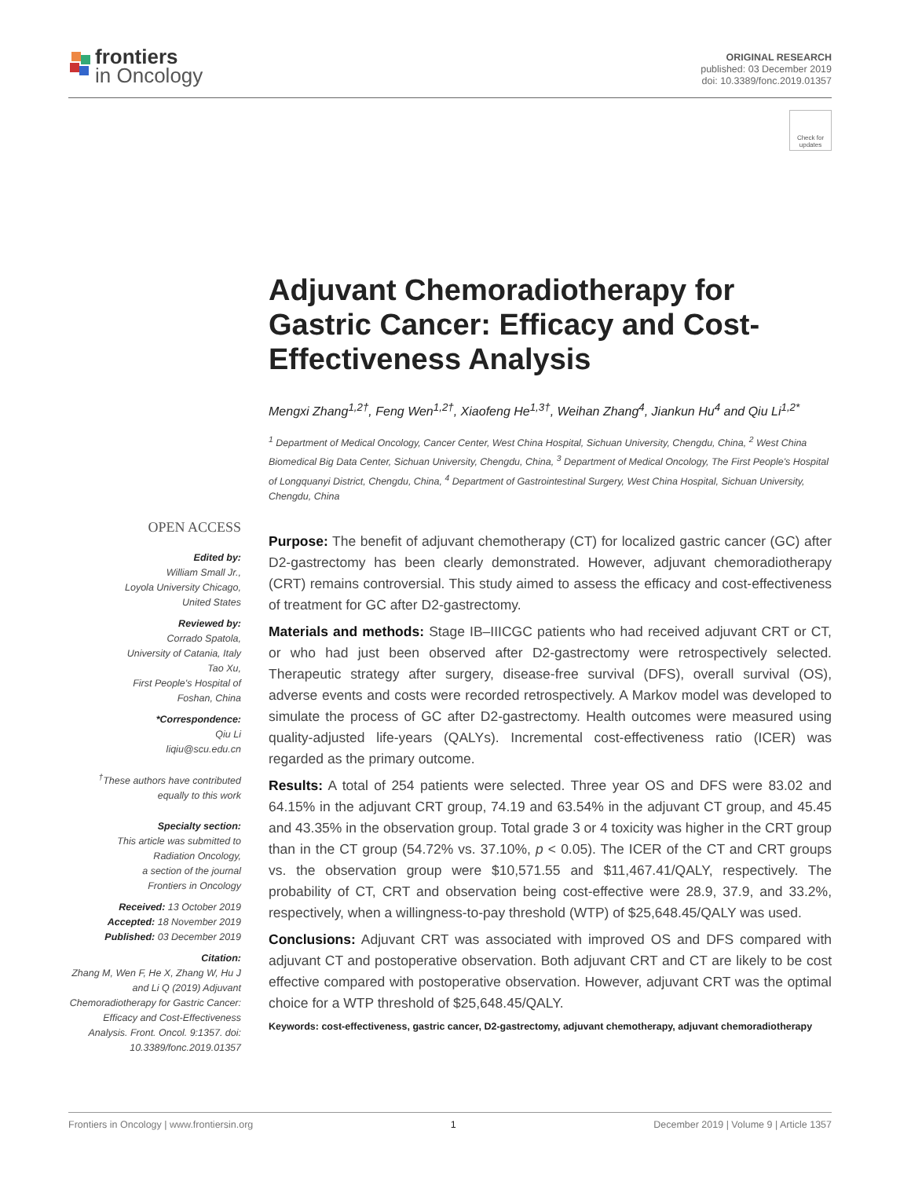frontiers
in Oncology
ORIGINAL RESEARCH
published: 03 December 2019
doi: 10.3389/fonc.2019.01357
Check for updates
Adjuvant Chemoradiotherapy for Gastric Cancer: Efficacy and Cost-Effectiveness Analysis
Mengxi Zhang<sup>1,2†</sup>, Feng Wen<sup>1,2†</sup>, Xiaofeng He<sup>1,3†</sup>, Weihan Zhang<sup>4</sup>, Jiankun Hu<sup>4</sup> and Qiu Li<sup>1,2*</sup>
<sup>1</sup> Department of Medical Oncology, Cancer Center, West China Hospital, Sichuan University, Chengdu, China, <sup>2</sup> West China Biomedical Big Data Center, Sichuan University, Chengdu, China, <sup>3</sup> Department of Medical Oncology, The First People's Hospital of Longquanyi District, Chengdu, China, <sup>4</sup> Department of Gastrointestinal Surgery, West China Hospital, Sichuan University, Chengdu, China
OPEN ACCESS
Edited by:
William Small Jr.,
Loyola University Chicago,
United States
Reviewed by:
Corrado Spatola,
University of Catania, Italy
Tao Xu,
First People's Hospital of
Foshan, China
*Correspondence:
Qiu Li
liqiu@scu.edu.cn
<sup>†</sup> These authors have contributed equally to this work
Specialty section:
This article was submitted to
Radiation Oncology,
a section of the journal
Frontiers in Oncology
Received: 13 October 2019
Accepted: 18 November 2019
Published: 03 December 2019
Citation:
Zhang M, Wen F, He X, Zhang W, Hu J and Li Q (2019) Adjuvant Chemoradiotherapy for Gastric Cancer: Efficacy and Cost-Effectiveness Analysis. Front. Oncol. 9:1357. doi: 10.3389/fonc.2019.01357
Purpose: The benefit of adjuvant chemotherapy (CT) for localized gastric cancer (GC) after D2-gastrectomy has been clearly demonstrated. However, adjuvant chemoradiotherapy (CRT) remains controversial. This study aimed to assess the efficacy and cost-effectiveness of treatment for GC after D2-gastrectomy.
Materials and methods: Stage IB–IIICGC patients who had received adjuvant CRT or CT, or who had just been observed after D2-gastrectomy were retrospectively selected. Therapeutic strategy after surgery, disease-free survival (DFS), overall survival (OS), adverse events and costs were recorded retrospectively. A Markov model was developed to simulate the process of GC after D2-gastrectomy. Health outcomes were measured using quality-adjusted life-years (QALYs). Incremental cost-effectiveness ratio (ICER) was regarded as the primary outcome.
Results: A total of 254 patients were selected. Three year OS and DFS were 83.02 and 64.15% in the adjuvant CRT group, 74.19 and 63.54% in the adjuvant CT group, and 45.45 and 43.35% in the observation group. Total grade 3 or 4 toxicity was higher in the CRT group than in the CT group (54.72% vs. 37.10%, p < 0.05). The ICER of the CT and CRT groups vs. the observation group were $10,571.55 and $11,467.41/QALY, respectively. The probability of CT, CRT and observation being cost-effective were 28.9, 37.9, and 33.2%, respectively, when a willingness-to-pay threshold (WTP) of $25,648.45/QALY was used.
Conclusions: Adjuvant CRT was associated with improved OS and DFS compared with adjuvant CT and postoperative observation. Both adjuvant CRT and CT are likely to be cost effective compared with postoperative observation. However, adjuvant CRT was the optimal choice for a WTP threshold of $25,648.45/QALY.
Keywords: cost-effectiveness, gastric cancer, D2-gastrectomy, adjuvant chemotherapy, adjuvant chemoradiotherapy
Frontiers in Oncology | www.frontiersin.org 1 December 2019 | Volume 9 | Article 1357